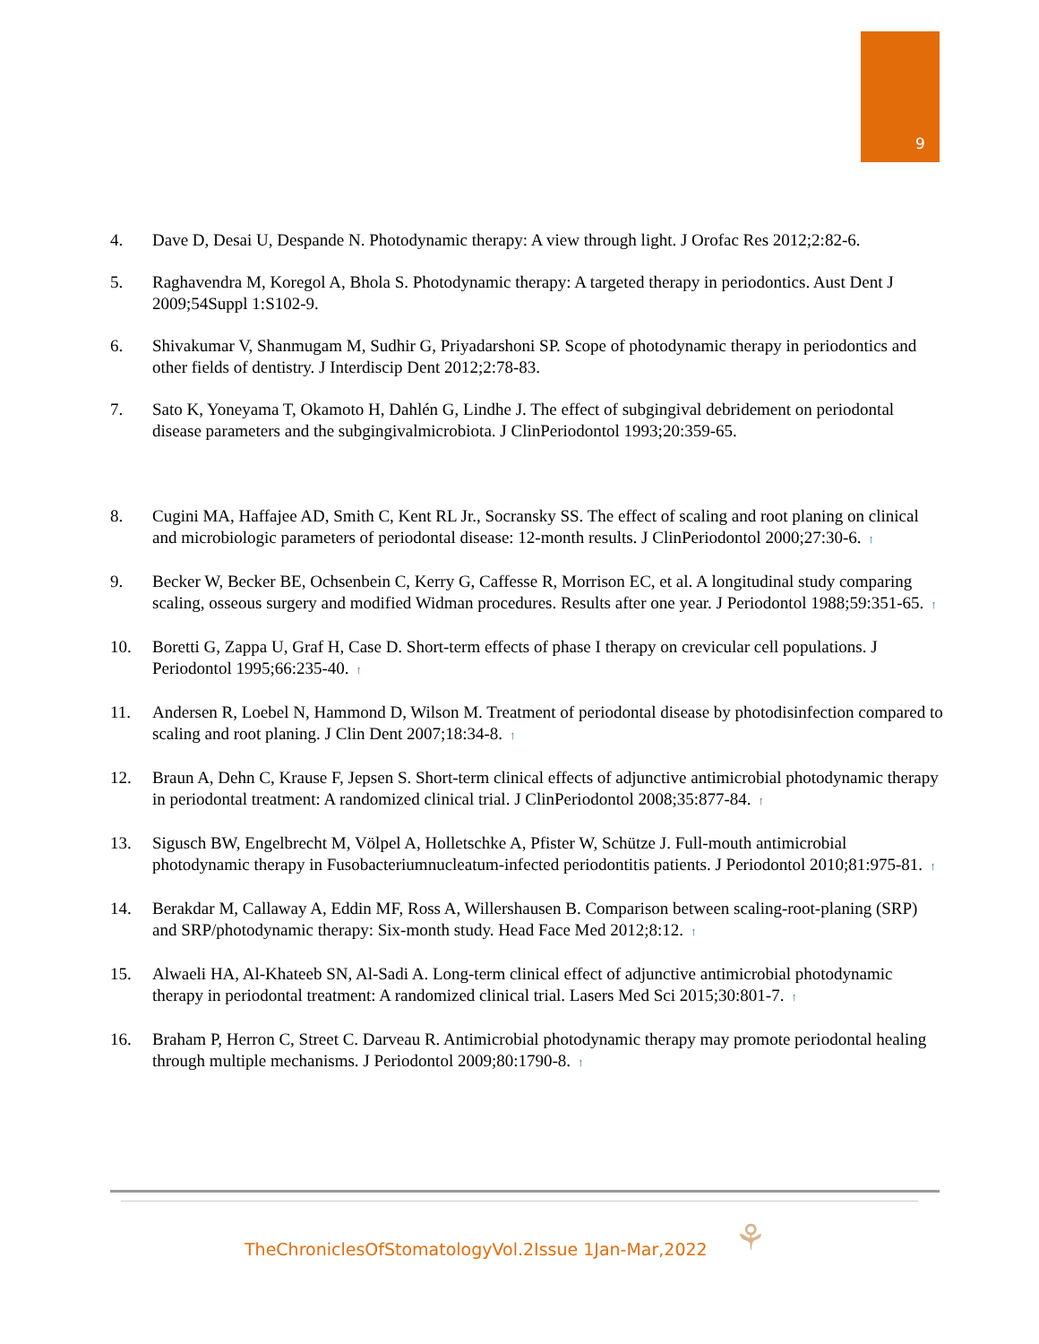9
4. Dave D, Desai U, Despande N. Photodynamic therapy: A view through light. J Orofac Res 2012;2:82-6.
5. Raghavendra M, Koregol A, Bhola S. Photodynamic therapy: A targeted therapy in periodontics. Aust Dent J 2009;54Suppl 1:S102-9.
6. Shivakumar V, Shanmugam M, Sudhir G, Priyadarshoni SP. Scope of photodynamic therapy in periodontics and other fields of dentistry. J Interdiscip Dent 2012;2:78-83.
7. Sato K, Yoneyama T, Okamoto H, Dahlén G, Lindhe J. The effect of subgingival debridement on periodontal disease parameters and the subgingivalmicrobiota. J ClinPeriodontol 1993;20:359-65.
8. Cugini MA, Haffajee AD, Smith C, Kent RL Jr., Socransky SS. The effect of scaling and root planing on clinical and microbiologic parameters of periodontal disease: 12-month results. J ClinPeriodontol 2000;27:30-6. ↑
9. Becker W, Becker BE, Ochsenbein C, Kerry G, Caffesse R, Morrison EC, et al. A longitudinal study comparing scaling, osseous surgery and modified Widman procedures. Results after one year. J Periodontol 1988;59:351-65. ↑
10. Boretti G, Zappa U, Graf H, Case D. Short-term effects of phase I therapy on crevicular cell populations. J Periodontol 1995;66:235-40. ↑
11. Andersen R, Loebel N, Hammond D, Wilson M. Treatment of periodontal disease by photodisinfection compared to scaling and root planing. J Clin Dent 2007;18:34-8. ↑
12. Braun A, Dehn C, Krause F, Jepsen S. Short-term clinical effects of adjunctive antimicrobial photodynamic therapy in periodontal treatment: A randomized clinical trial. J ClinPeriodontol 2008;35:877-84. ↑
13. Sigusch BW, Engelbrecht M, Völpel A, Holletschke A, Pfister W, Schütze J. Full-mouth antimicrobial photodynamic therapy in Fusobacteriumnucleatum-infected periodontitis patients. J Periodontol 2010;81:975-81. ↑
14. Berakdar M, Callaway A, Eddin MF, Ross A, Willershausen B. Comparison between scaling-root-planing (SRP) and SRP/photodynamic therapy: Six-month study. Head Face Med 2012;8:12. ↑
15. Alwaeli HA, Al-Khateeb SN, Al-Sadi A. Long-term clinical effect of adjunctive antimicrobial photodynamic therapy in periodontal treatment: A randomized clinical trial. Lasers Med Sci 2015;30:801-7. ↑
16. Braham P, Herron C, Street C. Darveau R. Antimicrobial photodynamic therapy may promote periodontal healing through multiple mechanisms. J Periodontol 2009;80:1790-8. ↑
TheChroniclesOfStomatologyVol.2Issue 1Jan-Mar,2022
⚘